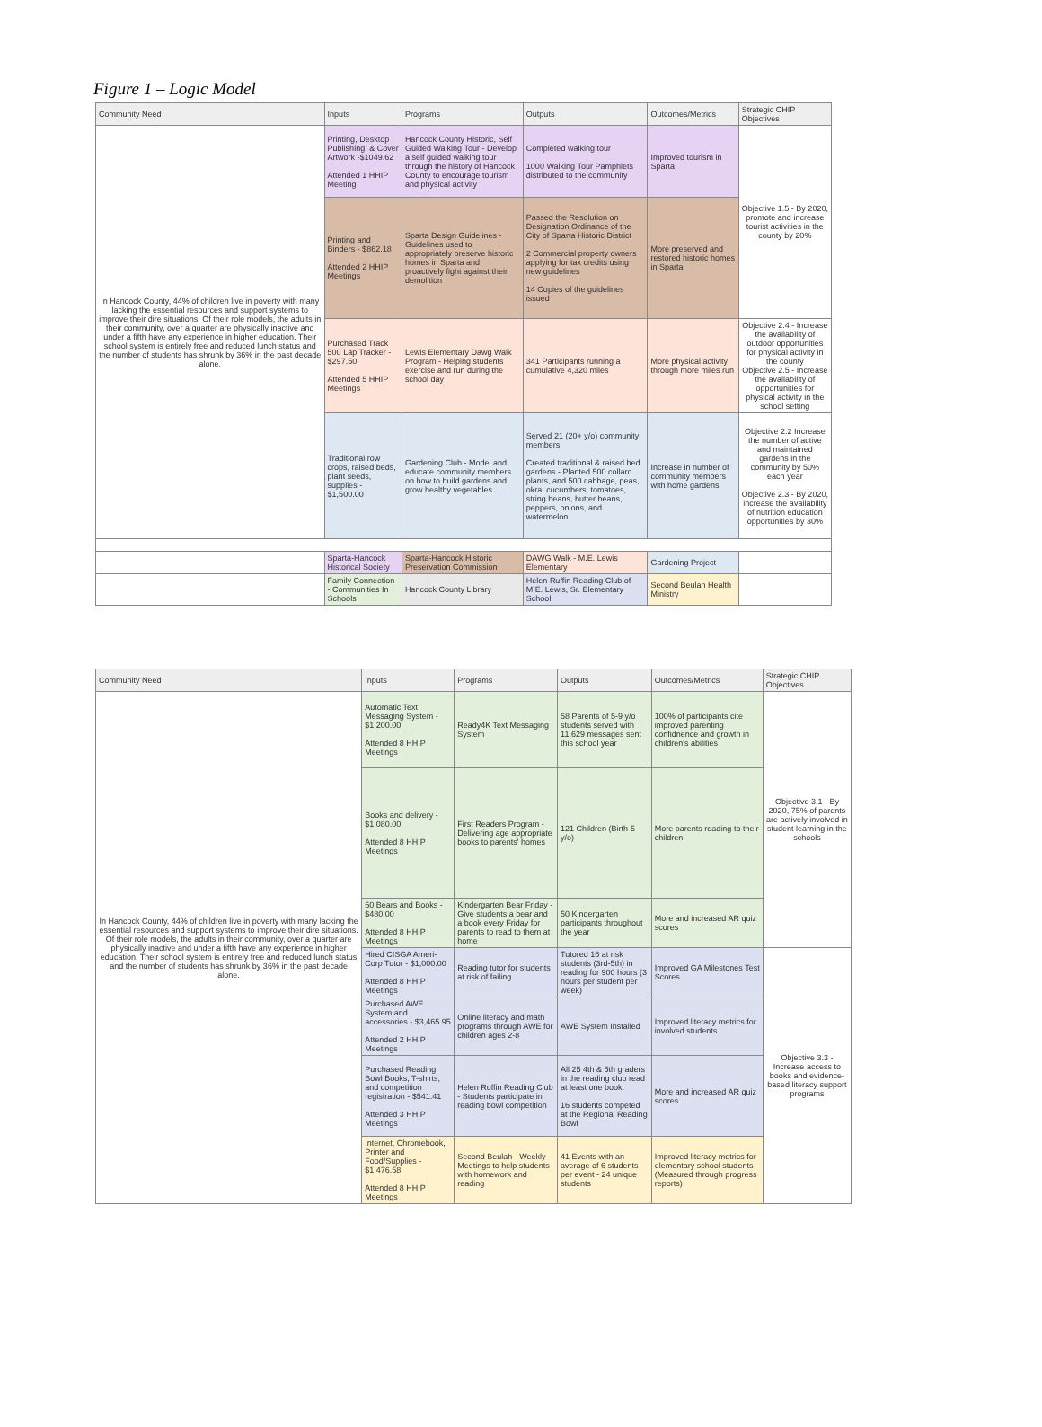Figure 1 – Logic Model
| Community Need | Inputs | Programs | Outputs | Outcomes/Metrics | Strategic CHIP Objectives |
| --- | --- | --- | --- | --- | --- |
| In Hancock County, 44% of children live in poverty with many lacking the essential resources and support systems to improve their dire situations. Of their role models, the adults in their community, over a quarter are physically inactive and under a fifth have any experience in higher education. Their school system is entirely free and reduced lunch status and the number of students has shrunk by 36% in the past decade alone. | Printing, Desktop Publishing, & Cover Artwork -$1049.62 Attended 1 HHIP Meeting | Hancock County Historic, Self Guided Walking Tour - Develop a self guided walking tour through the history of Hancock County to encourage tourism and physical activity | Completed walking tour 1000 Walking Tour Pamphlets distributed to the community | Improved tourism in Sparta | Objective 1.5 - By 2020, promote and increase tourist activities in the county by 20% |
| | Printing and Binders - $862.18 Attended 2 HHIP Meetings | Sparta Design Guidelines - Guidelines used to appropriately preserve historic homes in Sparta and proactively fight against their demolition | Passed the Resolution on Designation Ordinance of the City of Sparta Historic District 2 Commercial property owners applying for tax credits using new guidelines 14 Copies of the guidelines issued | More preserved and restored historic homes in Sparta | |
| | Purchased Track 500 Lap Tracker - $297.50 Attended 5 HHIP Meetings | Lewis Elementary Dawg Walk Program - Helping students exercise and run during the school day | 341 Participants running a cumulative 4,320 miles | More physical activity through more miles run | Objective 2.4 - Increase the availability of outdoor opportunities for physical activity in the county Objective 2.5 - Increase the availability of opportunities for physical activity in the school setting |
| | Traditional row crops, raised beds, plant seeds, supplies - $1,500.00 | Gardening Club - Model and educate community members on how to build gardens and grow healthy vegetables. | Served 21 (20+ y/o) community members Created traditional & raised bed gardens - Planted 500 collard plants, and 500 cabbage, peas, okra, cucumbers, tomatoes, string beans, butter beans, peppers, onions, and watermelon | Increase in number of community members with home gardens | Objective 2.2 Increase the number of active and maintained gardens in the community by 50% each year Objective 2.3 - By 2020, increase the availability of nutrition education opportunities by 30% |
| | Sparta-Hancock Historical Society | Sparta-Hancock Historic Preservation Commission | DAWG Walk - M.E. Lewis Elementary | Gardening Project | |
| | Family Connection - Communities In Schools | Hancock County Library | Helen Ruffin Reading Club of M.E. Lewis, Sr. Elementary School | Second Beulah Health Ministry | |
| Community Need | Inputs | Programs | Outputs | Outcomes/Metrics | Strategic CHIP Objectives |
| --- | --- | --- | --- | --- | --- |
| In Hancock County, 44% of children live in poverty with many lacking the essential resources and support systems to improve their dire situations. Of their role models, the adults in their community, over a quarter are physically inactive and under a fifth have any experience in higher education. Their school system is entirely free and reduced lunch status and the number of students has shrunk by 36% in the past decade alone. | Automatic Text Messaging System - $1,200.00 Attended 8 HHIP Meetings | Ready4K Text Messaging System | 58 Parents of 5-9 y/o students served with 11,629 messages sent this school year | 100% of participants cite improved parenting confidnence and growth in children's abilities | Objective 3.1 - By 2020, 75% of parents are actively involved in student learning in the schools |
| | Books and delivery - $1,080.00 Attended 8 HHIP Meetings | First Readers Program - Delivering age appropriate books to parents' homes | 121 Children (Birth-5 y/o) | More parents reading to their children | |
| | 50 Bears and Books - $480.00 Attended 8 HHIP Meetings | Kindergarten Bear Friday - Give students a bear and a book every Friday for parents to read to them at home | 50 Kindergarten participants throughout the year | More and increased AR quiz scores | |
| | Hired CISGA Ameri-Corp Tutor - $1,000.00 Attended 8 HHIP Meetings | Reading tutor for students at risk of failing | Tutored 16 at risk students (3rd-5th) in reading for 900 hours (3 hours per student per week) | Improved GA Milestones Test Scores | Objective 3.3 - Increase access to books and evidence-based literacy support programs |
| | Purchased AWE System and accessories - $3,465.95 Attended 2 HHIP Meetings | Online literacy and math programs through AWE for children ages 2-8 | AWE System Installed | Improved literacy metrics for involved students | |
| | Purchased Reading Bowl Books, T-shirts, and competition registration - $541.41 Attended 3 HHIP Meetings | Helen Ruffin Reading Club - Students participate in reading bowl competition | All 25 4th & 5th graders in the reading club read at least one book. 16 students competed at the Regional Reading Bowl | More and increased AR quiz scores | |
| | Internet, Chromebook, Printer and Food/Supplies - $1,476.58 Attended 8 HHIP Meetings | Second Beulah - Weekly Meetings to help students with homework and reading | 41 Events with an average of 6 students per event - 24 unique students | Improved literacy metrics for elementary school students (Measured through progress reports) | |